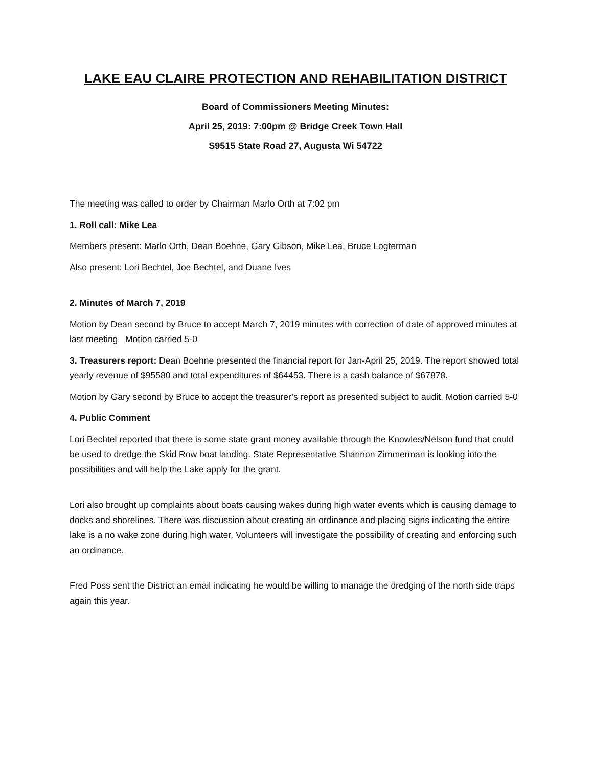LAKE EAU CLAIRE PROTECTION AND REHABILITATION DISTRICT
Board of Commissioners Meeting Minutes:
April 25, 2019: 7:00pm @ Bridge Creek Town Hall
S9515 State Road 27, Augusta Wi 54722
The meeting was called to order by Chairman Marlo Orth at 7:02 pm
1. Roll call: Mike Lea
Members present: Marlo Orth, Dean Boehne, Gary Gibson, Mike Lea, Bruce Logterman
Also present: Lori Bechtel, Joe Bechtel, and Duane Ives
2. Minutes of March 7, 2019
Motion by Dean second by Bruce to accept March 7, 2019 minutes with correction of date of approved minutes at last meeting Motion carried 5-0
3. Treasurers report: Dean Boehne presented the financial report for Jan-April 25, 2019. The report showed total yearly revenue of $95580 and total expenditures of $64453. There is a cash balance of $67878.
Motion by Gary second by Bruce to accept the treasurer’s report as presented subject to audit. Motion carried 5-0
4. Public Comment
Lori Bechtel reported that there is some state grant money available through the Knowles/Nelson fund that could be used to dredge the Skid Row boat landing. State Representative Shannon Zimmerman is looking into the possibilities and will help the Lake apply for the grant.
Lori also brought up complaints about boats causing wakes during high water events which is causing damage to docks and shorelines. There was discussion about creating an ordinance and placing signs indicating the entire lake is a no wake zone during high water. Volunteers will investigate the possibility of creating and enforcing such an ordinance.
Fred Poss sent the District an email indicating he would be willing to manage the dredging of the north side traps again this year.